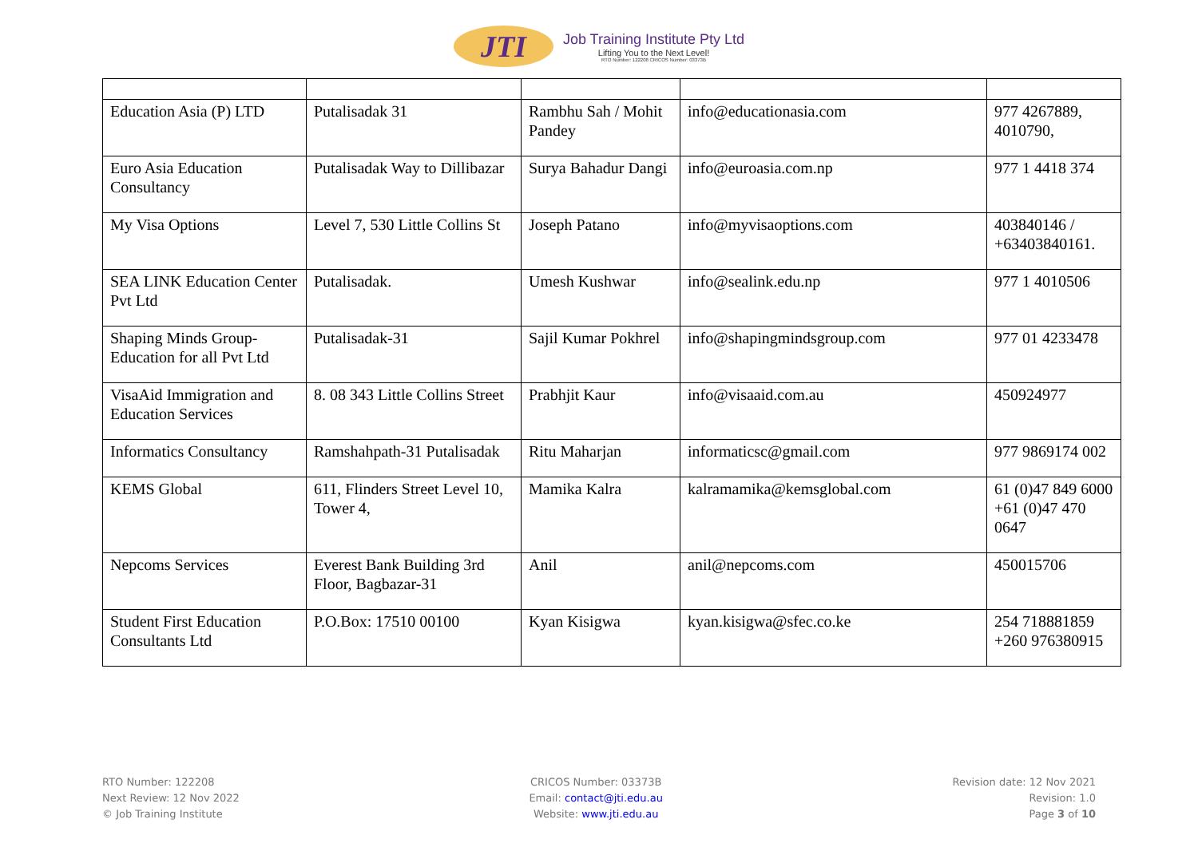JTI
Job Training Institute Pty Ltd
Lifting You to the Next Level!
RTO Number: 122208 CRICOS Number: 03373B
| Education Asia (P) LTD | Putalisadak 31 | Rambhu Sah / Mohit Pandey | info@educationasia.com | 977 4267889, 4010790, |
| Euro Asia Education Consultancy | Putalisadak Way to Dillibazar | Surya Bahadur Dangi | info@euroasia.com.np | 977 1 4418 374 |
| My Visa Options | Level 7, 530 Little Collins St | Joseph Patano | info@myvisaoptions.com | 403840146 / +63403840161. |
| SEA LINK Education Center Pvt Ltd | Putalisadak. | Umesh Kushwar | info@sealink.edu.np | 977 1 4010506 |
| Shaping Minds Group-Education for all Pvt Ltd | Putalisadak-31 | Sajil Kumar Pokhrel | info@shapingmindsgroup.com | 977 01 4233478 |
| VisaAid Immigration and Education Services | 8. 08 343 Little Collins Street | Prabhjit Kaur | info@visaaid.com.au | 450924977 |
| Informatics Consultancy | Ramshahpath-31 Putalisadak | Ritu Maharjan | informaticsc@gmail.com | 977 9869174 002 |
| KEMS Global | 611, Flinders Street Level 10, Tower 4, | Mamika Kalra | kalramamika@kemsglobal.com | 61 (0)47 849 6000 +61 (0)47 470 0647 |
| Nepcoms Services | Everest Bank Building 3rd Floor, Bagbazar-31 | Anil | anil@nepcoms.com | 450015706 |
| Student First Education Consultants Ltd | P.O.Box: 17510 00100 | Kyan Kisigwa | kyan.kisigwa@sfec.co.ke | 254 718881859 +260 976380915 |
RTO Number: 122208
Next Review: 12 Nov 2022
© Job Training Institute
CRICOS Number: 03373B
Email: contact@jti.edu.au
Website: www.jti.edu.au
Revision date: 12 Nov 2021
Revision: 1.0
Page 3 of 10